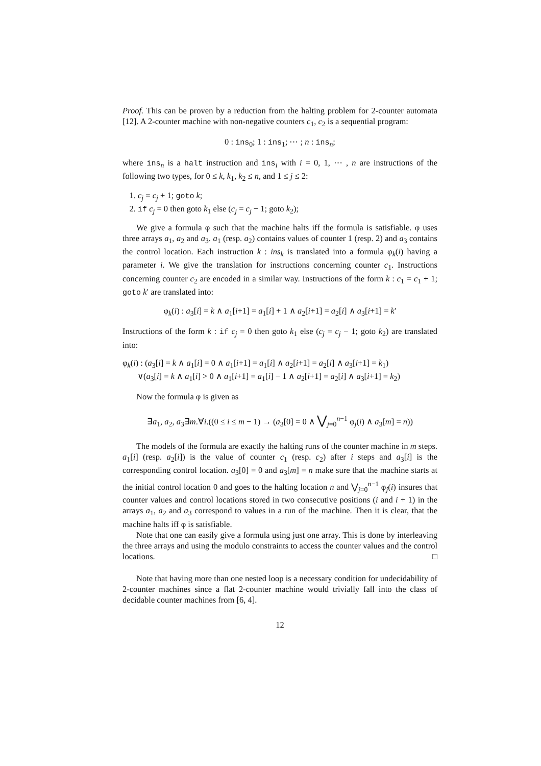Proof. This can be proven by a reduction from the halting problem for 2-counter automata [12]. A 2-counter machine with non-negative counters c<sub>1</sub>, c<sub>2</sub> is a sequential program:
0 : ins<sub>0</sub>; 1 : ins<sub>1</sub>; ⋯ ; n : ins<sub>n</sub>;
where ins<sub>n</sub> is a halt instruction and ins<sub>i</sub> with i = 0, 1, ⋯ , n are instructions of the following two types, for 0 ≤ k, k<sub>1</sub>, k<sub>2</sub> ≤ n, and 1 ≤ j ≤ 2:
1. c<sub>j</sub> = c<sub>j</sub> + 1; goto k;
2. if c<sub>j</sub> = 0 then goto k<sub>1</sub> else (c<sub>j</sub> = c<sub>j</sub> − 1; goto k<sub>2</sub>);
We give a formula φ such that the machine halts iff the formula is satisfiable. φ uses three arrays a<sub>1</sub>, a<sub>2</sub> and a<sub>3</sub>. a<sub>1</sub> (resp. a<sub>2</sub>) contains values of counter 1 (resp. 2) and a<sub>3</sub> contains the control location. Each instruction k : ins<sub>k</sub> is translated into a formula φ<sub>k</sub>(i) having a parameter i. We give the translation for instructions concerning counter c<sub>1</sub>. Instructions concerning counter c<sub>2</sub> are encoded in a similar way. Instructions of the form k : c<sub>1</sub> = c<sub>1</sub> + 1; goto k′ are translated into:
φ<sub>k</sub>(i) : a<sub>3</sub>[i] = k ∧ a<sub>1</sub>[i+1] = a<sub>1</sub>[i] + 1 ∧ a<sub>2</sub>[i+1] = a<sub>2</sub>[i] ∧ a<sub>3</sub>[i+1] = k′
Instructions of the form k : if c<sub>j</sub> = 0 then goto k<sub>1</sub> else (c<sub>j</sub> = c<sub>j</sub> − 1; goto k<sub>2</sub>) are translated into:
φ<sub>k</sub>(i) : (a<sub>3</sub>[i] = k ∧ a<sub>1</sub>[i] = 0 ∧ a<sub>1</sub>[i+1] = a<sub>1</sub>[i] ∧ a<sub>2</sub>[i+1] = a<sub>2</sub>[i] ∧ a<sub>3</sub>[i+1] = k<sub>1</sub>)
∨(a<sub>3</sub>[i] = k ∧ a<sub>1</sub>[i] > 0 ∧ a<sub>1</sub>[i+1] = a<sub>1</sub>[i] − 1 ∧ a<sub>2</sub>[i+1] = a<sub>2</sub>[i] ∧ a<sub>3</sub>[i+1] = k<sub>2</sub>)
Now the formula φ is given as
∃a<sub>1</sub>, a<sub>2</sub>, a<sub>3</sub>∃m.∀i.((0 ≤ i ≤ m − 1) → (a<sub>3</sub>[0] = 0 ∧ ⋁<sub>j=0</sub><sup>n−1</sup> φ<sub>j</sub>(i) ∧ a<sub>3</sub>[m] = n))
The models of the formula are exactly the halting runs of the counter machine in m steps. a<sub>1</sub>[i] (resp. a<sub>2</sub>[i]) is the value of counter c<sub>1</sub> (resp. c<sub>2</sub>) after i steps and a<sub>3</sub>[i] is the corresponding control location. a<sub>3</sub>[0] = 0 and a<sub>3</sub>[m] = n make sure that the machine starts at the initial control location 0 and goes to the halting location n and ⋁<sub>j=0</sub><sup>n−1</sup> φ<sub>j</sub>(i) insures that counter values and control locations stored in two consecutive positions (i and i + 1) in the arrays a<sub>1</sub>, a<sub>2</sub> and a<sub>3</sub> correspond to values in a run of the machine. Then it is clear, that the machine halts iff φ is satisfiable.
Note that one can easily give a formula using just one array. This is done by interleaving the three arrays and using the modulo constraints to access the counter values and the control locations. □
Note that having more than one nested loop is a necessary condition for undecidability of 2-counter machines since a flat 2-counter machine would trivially fall into the class of decidable counter machines from [6, 4].
12